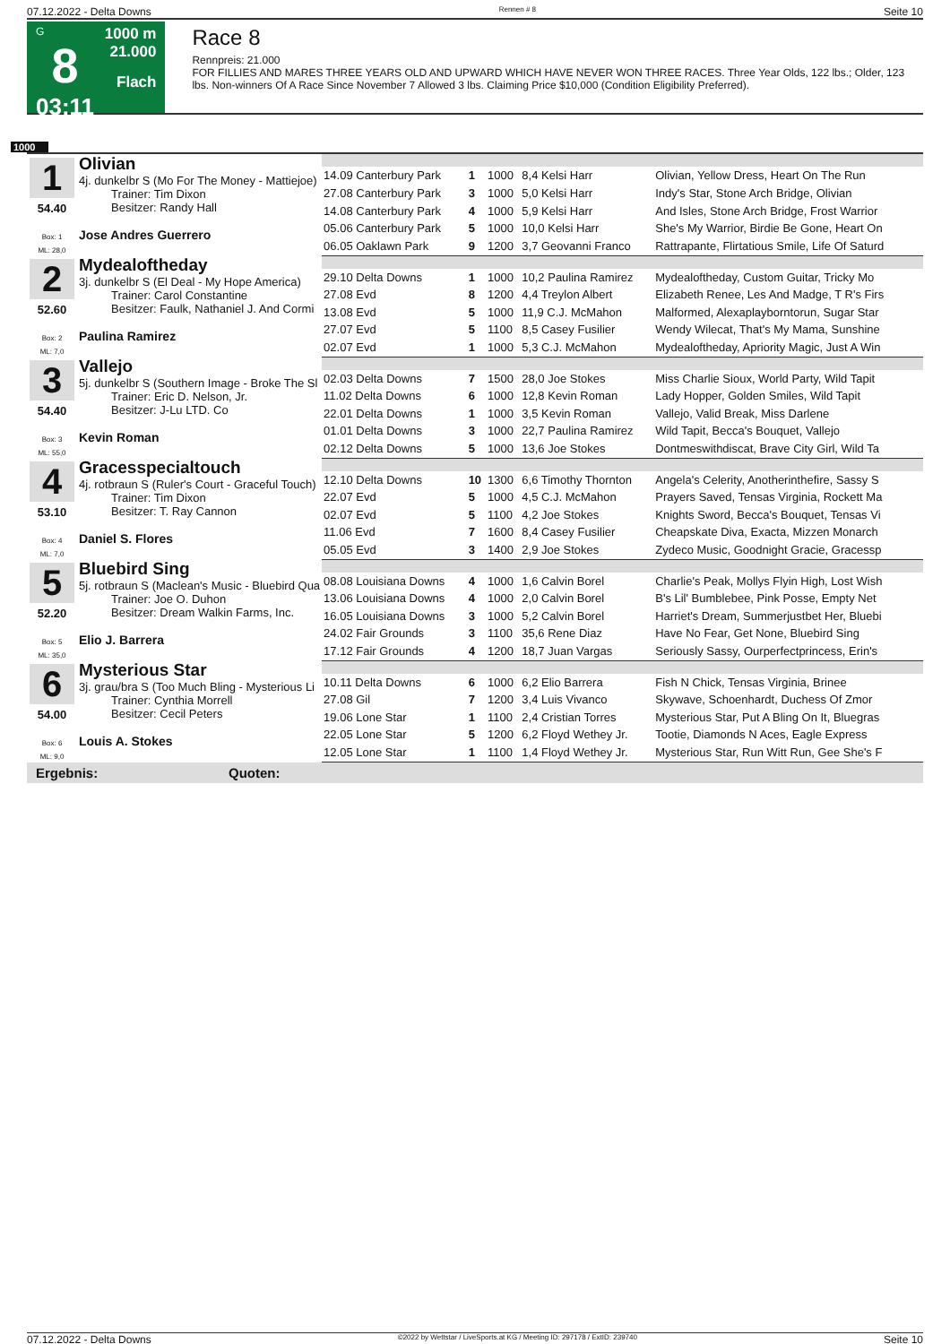07.12.2022 - Delta Downs Rennen # 8 Seite 10
G
8
03:11
1000 m
21.000
Flach
Race 8
Rennpreis: 21.000
FOR FILLIES AND MARES THREE YEARS OLD AND UPWARD WHICH HAVE NEVER WON THREE RACES. Three Year Olds, 122 lbs.; Older, 123 lbs. Non-winners Of A Race Since November 7 Allowed 3 lbs. Claiming Price $10,000 (Condition Eligibility Preferred).
1000
| 1 54.40 Box: 1 ML: 28,0 | Olivian 4j. dunkelbr S (Mo For The Money - Mattiejoe) Trainer: Tim Dixon Besitzer: Randy Hall Jose Andres Guerrero | | | | | |
| | | 14.09 Canterbury Park | 1 | 1000 | 8,4 Kelsi Harr | Olivian, Yellow Dress, Heart On The Run |
| | | 27.08 Canterbury Park | 3 | 1000 | 5,0 Kelsi Harr | Indy's Star, Stone Arch Bridge, Olivian |
| | | 14.08 Canterbury Park | 4 | 1000 | 5,9 Kelsi Harr | And Isles, Stone Arch Bridge, Frost Warrior |
| | | 05.06 Canterbury Park | 5 | 1000 | 10,0 Kelsi Harr | She's My Warrior, Birdie Be Gone, Heart On |
| | | 06.05 Oaklawn Park | 9 | 1200 | 3,7 Geovanni Franco | Rattrapante, Flirtatious Smile, Life Of Saturd |
| 2 52.60 Box: 2 ML: 7,0 | Mydealoftheday 3j. dunkelbr S (El Deal - My Hope America) Trainer: Carol Constantine Besitzer: Faulk, Nathaniel J. And Cormi Paulina Ramirez | | | | | |
| | | 29.10 Delta Downs | 1 | 1000 | 10,2 Paulina Ramirez | Mydealoftheday, Custom Guitar, Tricky Mo |
| | | 27.08 Evd | 8 | 1200 | 4,4 Treylon Albert | Elizabeth Renee, Les And Madge, T R's Firs |
| | | 13.08 Evd | 5 | 1000 | 11,9 C.J. McMahon | Malformed, Alexaplayborntorun, Sugar Star |
| | | 27.07 Evd | 5 | 1100 | 8,5 Casey Fusilier | Wendy Wilecat, That's My Mama, Sunshine |
| | | 02.07 Evd | 1 | 1000 | 5,3 C.J. McMahon | Mydealoftheday, Apriority Magic, Just A Win |
| 3 54.40 Box: 3 ML: 55,0 | Vallejo 5j. dunkelbr S (Southern Image - Broke The Sl Trainer: Eric D. Nelson, Jr. Besitzer: J-Lu LTD. Co Kevin Roman | | | | | |
| | | 02.03 Delta Downs | 7 | 1500 | 28,0 Joe Stokes | Miss Charlie Sioux, World Party, Wild Tapit |
| | | 11.02 Delta Downs | 6 | 1000 | 12,8 Kevin Roman | Lady Hopper, Golden Smiles, Wild Tapit |
| | | 22.01 Delta Downs | 1 | 1000 | 3,5 Kevin Roman | Vallejo, Valid Break, Miss Darlene |
| | | 01.01 Delta Downs | 3 | 1000 | 22,7 Paulina Ramirez | Wild Tapit, Becca's Bouquet, Vallejo |
| | | 02.12 Delta Downs | 5 | 1000 | 13,6 Joe Stokes | Dontmeswithdiscat, Brave City Girl, Wild Ta |
| 4 53.10 Box: 4 ML: 7,0 | Gracesspecialtouch 4j. rotbraun S (Ruler's Court - Graceful Touch) Trainer: Tim Dixon Besitzer: T. Ray Cannon Daniel S. Flores | | | | | |
| | | 12.10 Delta Downs | 10 | 1300 | 6,6 Timothy Thornton | Angela's Celerity, Anotherinthefire, Sassy S |
| | | 22.07 Evd | 5 | 1000 | 4,5 C.J. McMahon | Prayers Saved, Tensas Virginia, Rockett Ma |
| | | 02.07 Evd | 5 | 1100 | 4,2 Joe Stokes | Knights Sword, Becca's Bouquet, Tensas Vi |
| | | 11.06 Evd | 7 | 1600 | 8,4 Casey Fusilier | Cheapskate Diva, Exacta, Mizzen Monarch |
| | | 05.05 Evd | 3 | 1400 | 2,9 Joe Stokes | Zydeco Music, Goodnight Gracie, Gracessp |
| 5 52.20 Box: 5 ML: 35,0 | Bluebird Sing 5j. rotbraun S (Maclean's Music - Bluebird Qua Trainer: Joe O. Duhon Besitzer: Dream Walkin Farms, Inc. Elio J. Barrera | | | | | |
| | | 08.08 Louisiana Downs | 4 | 1000 | 1,6 Calvin Borel | Charlie's Peak, Mollys Flyin High, Lost Wish |
| | | 13.06 Louisiana Downs | 4 | 1000 | 2,0 Calvin Borel | B's Lil' Bumblebee, Pink Posse, Empty Net |
| | | 16.05 Louisiana Downs | 3 | 1000 | 5,2 Calvin Borel | Harriet's Dream, Summerjustbet Her, Bluebi |
| | | 24.02 Fair Grounds | 3 | 1100 | 35,6 Rene Diaz | Have No Fear, Get None, Bluebird Sing |
| | | 17.12 Fair Grounds | 4 | 1200 | 18,7 Juan Vargas | Seriously Sassy, Ourperfectprincess, Erin's |
| 6 54.00 Box: 6 ML: 9,0 | Mysterious Star 3j. grau/bra S (Too Much Bling - Mysterious Li Trainer: Cynthia Morrell Besitzer: Cecil Peters Louis A. Stokes | | | | | |
| | | 10.11 Delta Downs | 6 | 1000 | 6,2 Elio Barrera | Fish N Chick, Tensas Virginia, Brinee |
| | | 27.08 Gil | 7 | 1200 | 3,4 Luis Vivanco | Skywave, Schoenhardt, Duchess Of Zmor |
| | | 19.06 Lone Star | 1 | 1100 | 2,4 Cristian Torres | Mysterious Star, Put A Bling On It, Bluegras |
| | | 22.05 Lone Star | 5 | 1200 | 6,2 Floyd Wethey Jr. | Tootie, Diamonds N Aces, Eagle Express |
| | | 12.05 Lone Star | 1 | 1100 | 1,4 Floyd Wethey Jr. | Mysterious Star, Run Witt Run, Gee She's F |
| Ergebnis: Quoten: | | | | | | |
07.12.2022 - Delta Downs ©2022 by Wettstar / LiveSports.at KG / Meeting ID: 297178 / ExtID: 239740 Seite 10